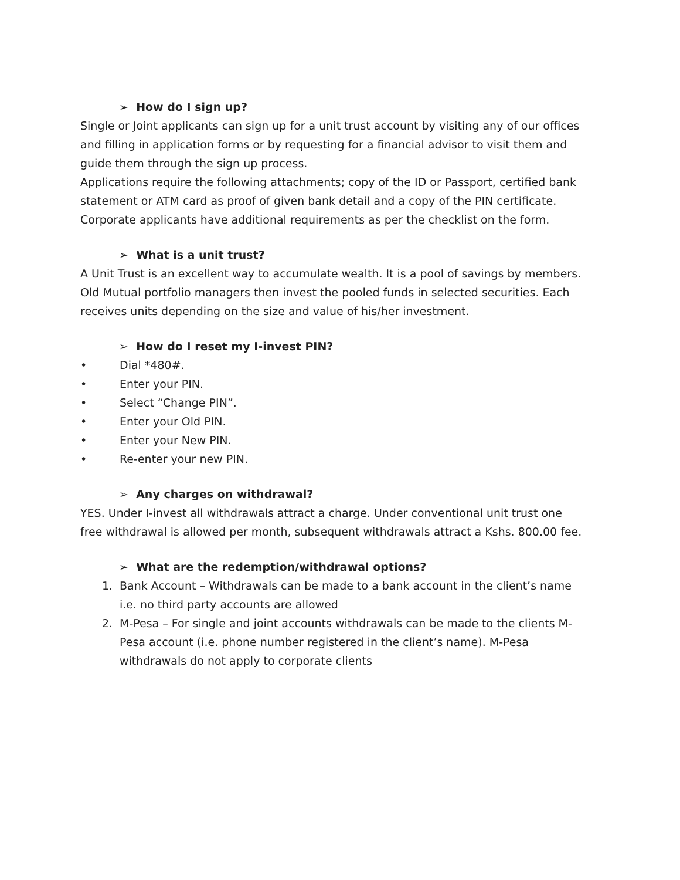➢ How do I sign up?
Single or Joint applicants can sign up for a unit trust account by visiting any of our offices and filling in application forms or by requesting for a financial advisor to visit them and guide them through the sign up process.
Applications require the following attachments; copy of the ID or Passport, certified bank statement or ATM card as proof of given bank detail and a copy of the PIN certificate.
Corporate applicants have additional requirements as per the checklist on the form.
➢ What is a unit trust?
A Unit Trust is an excellent way to accumulate wealth. It is a pool of savings by members. Old Mutual portfolio managers then invest the pooled funds in selected securities. Each receives units depending on the size and value of his/her investment.
➢ How do I reset my I-invest PIN?
• Dial *480#.
• Enter your PIN.
• Select “Change PIN”.
• Enter your Old PIN.
• Enter your New PIN.
• Re-enter your new PIN.
➢ Any charges on withdrawal?
YES. Under I-invest all withdrawals attract a charge. Under conventional unit trust one free withdrawal is allowed per month, subsequent withdrawals attract a Kshs. 800.00 fee.
➢ What are the redemption/withdrawal options?
1. Bank Account – Withdrawals can be made to a bank account in the client’s name i.e. no third party accounts are allowed
2. M-Pesa – For single and joint accounts withdrawals can be made to the clients M-Pesa account (i.e. phone number registered in the client’s name). M-Pesa withdrawals do not apply to corporate clients